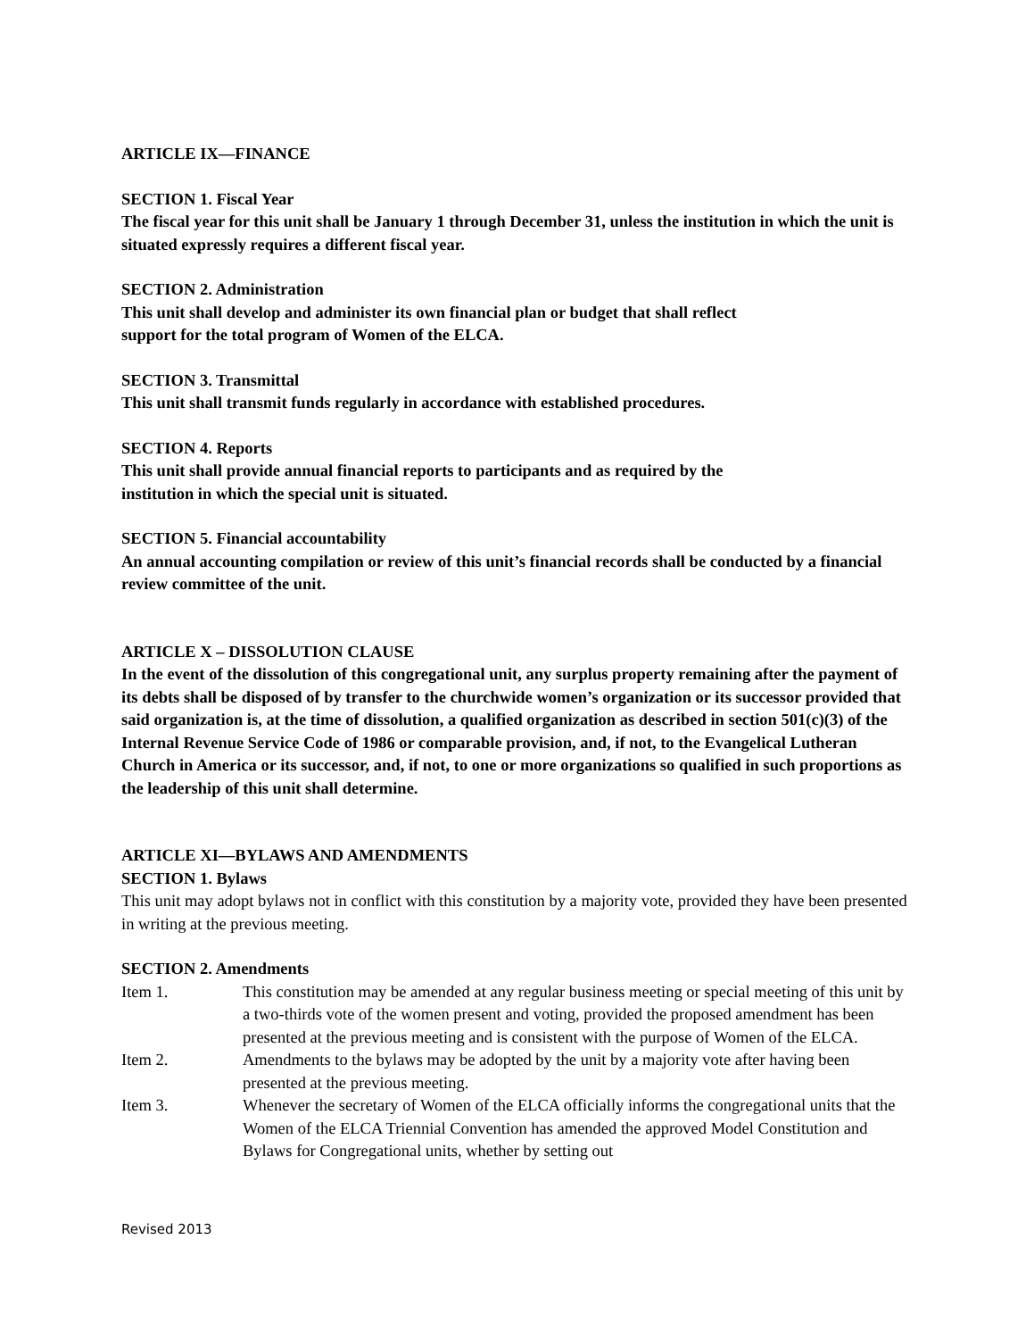ARTICLE IX—FINANCE
SECTION 1. Fiscal Year
The fiscal year for this unit shall be January 1 through December 31, unless the institution in which the unit is situated expressly requires a different fiscal year.
SECTION 2. Administration
This unit shall develop and administer its own financial plan or budget that shall reflect
support for the total program of Women of the ELCA.
SECTION 3. Transmittal
This unit shall transmit funds regularly in accordance with established procedures.
SECTION 4. Reports
This unit shall provide annual financial reports to participants and as required by the
institution in which the special unit is situated.
SECTION 5. Financial accountability
An annual accounting compilation or review of this unit’s financial records shall be conducted by a financial review committee of the unit.
ARTICLE X – DISSOLUTION CLAUSE
In the event of the dissolution of this congregational unit, any surplus property remaining after the payment of its debts shall be disposed of by transfer to the churchwide women’s organization or its successor provided that said organization is, at the time of dissolution, a qualified organization as described in section 501(c)(3) of the Internal Revenue Service Code of 1986 or comparable provision, and, if not, to the Evangelical Lutheran Church in America or its successor, and, if not, to one or more organizations so qualified in such proportions as the leadership of this unit shall determine.
ARTICLE XI—BYLAWS AND AMENDMENTS
SECTION 1. Bylaws
This unit may adopt bylaws not in conflict with this constitution by a majority vote, provided they have been presented in writing at the previous meeting.
SECTION 2. Amendments
Item 1. This constitution may be amended at any regular business meeting or special meeting of this unit by a two-thirds vote of the women present and voting, provided the proposed amendment has been presented at the previous meeting and is consistent with the purpose of Women of the ELCA.
Item 2. Amendments to the bylaws may be adopted by the unit by a majority vote after having been presented at the previous meeting.
Item 3. Whenever the secretary of Women of the ELCA officially informs the congregational units that the Women of the ELCA Triennial Convention has amended the approved Model Constitution and Bylaws for Congregational units, whether by setting out
Revised 2013